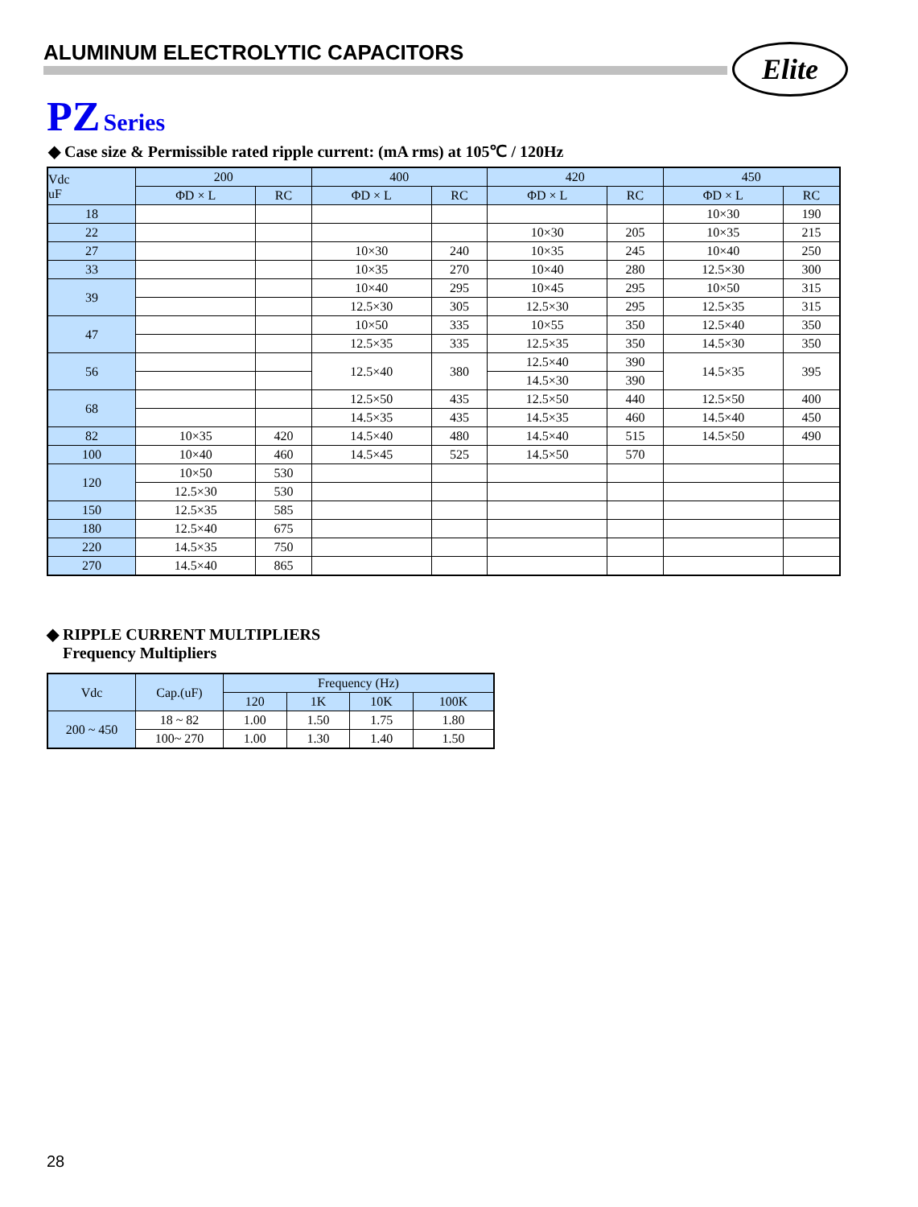ALUMINUM ELECTROLYTIC CAPACITORS
Elite
PZ Series
◆ Case size & Permissible rated ripple current: (mA rms) at 105℃ / 120Hz
| Vdc uF | 200 | | 400 | | 420 | | 450 | |
| --- | --- | --- | --- | --- | --- | --- | --- | --- |
| | ΦD × L | RC | ΦD × L | RC | ΦD × L | RC | ΦD × L | RC |
| 18 | | | | | | | 10×30 | 190 |
| 22 | | | | | 10×30 | 205 | 10×35 | 215 |
| 27 | | | 10×30 | 240 | 10×35 | 245 | 10×40 | 250 |
| 33 | | | 10×35 | 270 | 10×40 | 280 | 12.5×30 | 300 |
| 39 | | | 10×40 | 295 | 10×45 | 295 | 10×50 | 315 |
| | | | 12.5×30 | 305 | 12.5×30 | 295 | 12.5×35 | 315 |
| 47 | | | 10×50 | 335 | 10×55 | 350 | 12.5×40 | 350 |
| | | | 12.5×35 | 335 | 12.5×35 | 350 | 14.5×30 | 350 |
| 56 | | | 12.5×40 | 380 | 12.5×40 | 390 | 14.5×35 | 395 |
| | | | | | 14.5×30 | 390 | | |
| 68 | | | 12.5×50 | 435 | 12.5×50 | 440 | 12.5×50 | 400 |
| | | | 14.5×35 | 435 | 14.5×35 | 460 | 14.5×40 | 450 |
| 82 | 10×35 | 420 | 14.5×40 | 480 | 14.5×40 | 515 | 14.5×50 | 490 |
| 100 | 10×40 | 460 | 14.5×45 | 525 | 14.5×50 | 570 | | |
| 120 | 10×50 | 530 | | | | | | |
| | 12.5×30 | 530 | | | | | | |
| 150 | 12.5×35 | 585 | | | | | | |
| 180 | 12.5×40 | 675 | | | | | | |
| 220 | 14.5×35 | 750 | | | | | | |
| 270 | 14.5×40 | 865 | | | | | | |
◆ RIPPLE CURRENT MULTIPLIERS
Frequency Multipliers
| Vdc | Cap.(uF) | Frequency (Hz) | | | |
| --- | --- | --- | --- | --- | --- |
| | | 120 | 1K | 10K | 100K |
| 200 ~ 450 | 18 ~ 82 | 1.00 | 1.50 | 1.75 | 1.80 |
| | 100~ 270 | 1.00 | 1.30 | 1.40 | 1.50 |
28